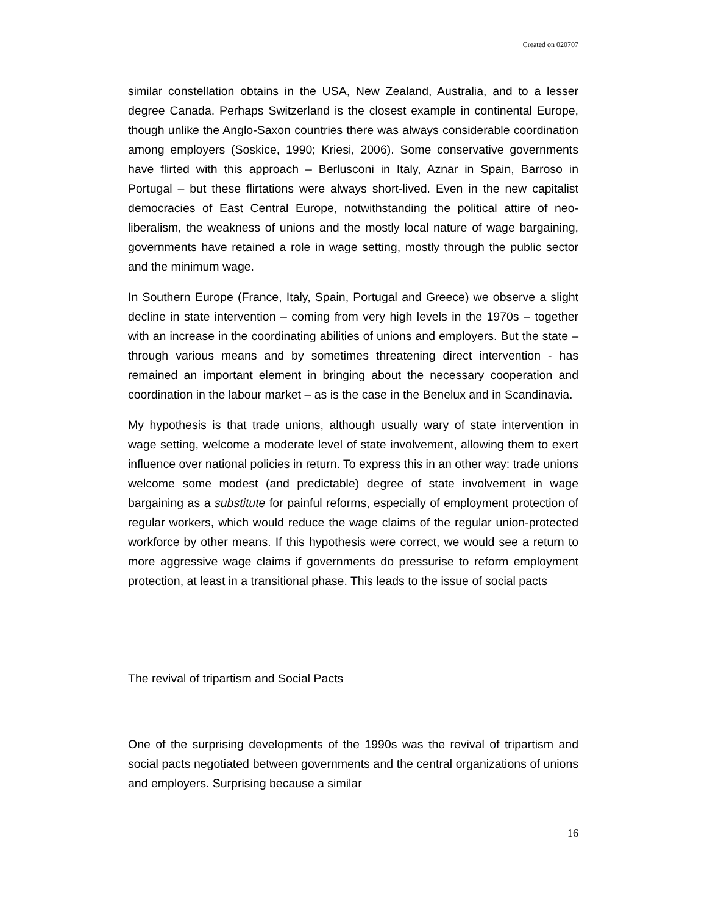Created on 020707
similar constellation obtains in the USA, New Zealand, Australia, and to a lesser degree Canada. Perhaps Switzerland is the closest example in continental Europe, though unlike the Anglo-Saxon countries there was always considerable coordination among employers (Soskice, 1990; Kriesi, 2006). Some conservative governments have flirted with this approach – Berlusconi in Italy, Aznar in Spain, Barroso in Portugal – but these flirtations were always short-lived. Even in the new capitalist democracies of East Central Europe, notwithstanding the political attire of neo-liberalism, the weakness of unions and the mostly local nature of wage bargaining, governments have retained a role in wage setting, mostly through the public sector and the minimum wage.
In Southern Europe (France, Italy, Spain, Portugal and Greece) we observe a slight decline in state intervention – coming from very high levels in the 1970s – together with an increase in the coordinating abilities of unions and employers. But the state – through various means and by sometimes threatening direct intervention - has remained an important element in bringing about the necessary cooperation and coordination in the labour market – as is the case in the Benelux and in Scandinavia.
My hypothesis is that trade unions, although usually wary of state intervention in wage setting, welcome a moderate level of state involvement, allowing them to exert influence over national policies in return. To express this in an other way: trade unions welcome some modest (and predictable) degree of state involvement in wage bargaining as a substitute for painful reforms, especially of employment protection of regular workers, which would reduce the wage claims of the regular union-protected workforce by other means. If this hypothesis were correct, we would see a return to more aggressive wage claims if governments do pressurise to reform employment protection, at least in a transitional phase. This leads to the issue of social pacts
The revival of tripartism and Social Pacts
One of the surprising developments of the 1990s was the revival of tripartism and social pacts negotiated between governments and the central organizations of unions and employers. Surprising because a similar
16